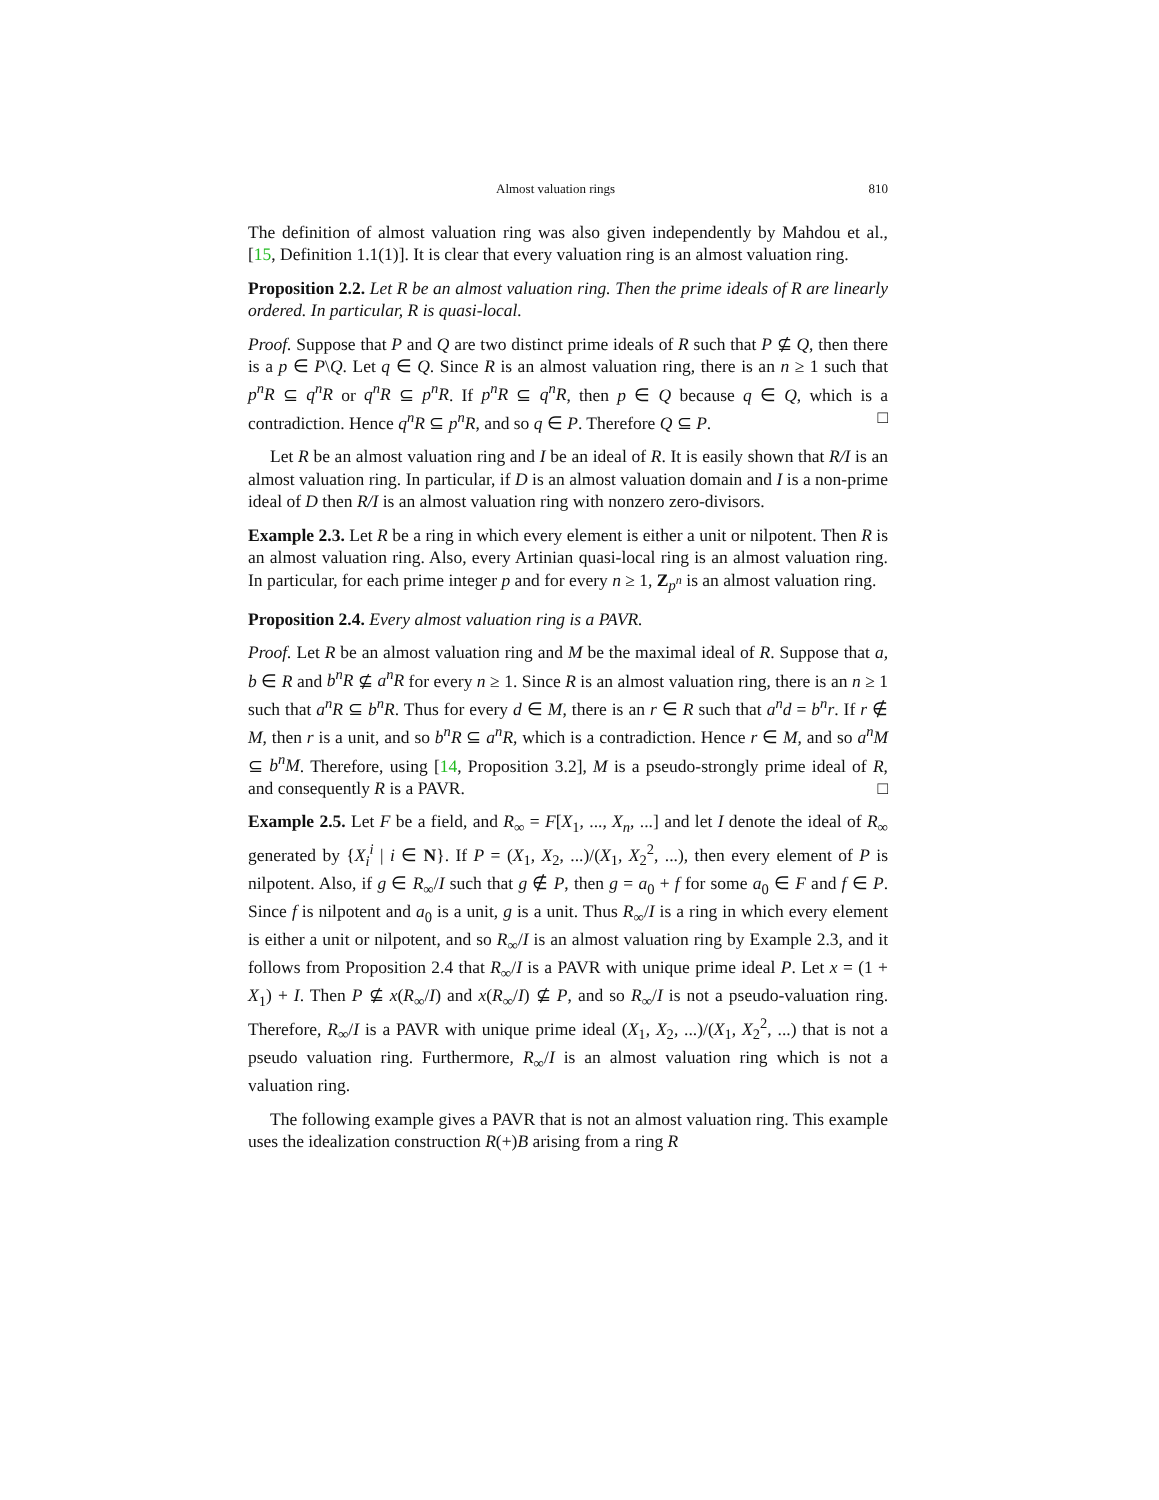Almost valuation rings 810
The definition of almost valuation ring was also given independently by Mahdou et al., [15, Definition 1.1(1)]. It is clear that every valuation ring is an almost valuation ring.
Proposition 2.2. Let R be an almost valuation ring. Then the prime ideals of R are linearly ordered. In particular, R is quasi-local.
Proof. Suppose that P and Q are two distinct prime ideals of R such that P ⊈ Q, then there is a p ∈ P\Q. Let q ∈ Q. Since R is an almost valuation ring, there is an n ≥ 1 such that p<sup>n</sup>R ⊆ q<sup>n</sup>R or q<sup>n</sup>R ⊆ p<sup>n</sup>R. If p<sup>n</sup>R ⊆ q<sup>n</sup>R, then p ∈ Q because q ∈ Q, which is a contradiction. Hence q<sup>n</sup>R ⊆ p<sup>n</sup>R, and so q ∈ P. Therefore Q ⊆ P. □
Let R be an almost valuation ring and I be an ideal of R. It is easily shown that R/I is an almost valuation ring. In particular, if D is an almost valuation domain and I is a non-prime ideal of D then R/I is an almost valuation ring with nonzero zero-divisors.
Example 2.3. Let R be a ring in which every element is either a unit or nilpotent. Then R is an almost valuation ring. Also, every Artinian quasi-local ring is an almost valuation ring. In particular, for each prime integer p and for every n ≥ 1, Z<sub>p<sup>n</sup></sub> is an almost valuation ring.
Proposition 2.4. Every almost valuation ring is a PAVR.
Proof. Let R be an almost valuation ring and M be the maximal ideal of R. Suppose that a, b ∈ R and b<sup>n</sup>R ⊈ a<sup>n</sup>R for every n ≥ 1. Since R is an almost valuation ring, there is an n ≥ 1 such that a<sup>n</sup>R ⊆ b<sup>n</sup>R. Thus for every d ∈ M, there is an r ∈ R such that a<sup>n</sup>d = b<sup>n</sup>r. If r ∉ M, then r is a unit, and so b<sup>n</sup>R ⊆ a<sup>n</sup>R, which is a contradiction. Hence r ∈ M, and so a<sup>n</sup>M ⊆ b<sup>n</sup>M. Therefore, using [14, Proposition 3.2], M is a pseudo-strongly prime ideal of R, and consequently R is a PAVR. □
Example 2.5. Let F be a field, and R<sub>∞</sub> = F[X<sub>1</sub>, ..., X<sub>n</sub>, ...] and let I denote the ideal of R<sub>∞</sub> generated by {X<sub>i</sub><sup>i</sup> | i ∈ N}. If P = (X<sub>1</sub>, X<sub>2</sub>, ...)/(X<sub>1</sub>, X<sub>2</sub><sup>2</sup>, ...), then every element of P is nilpotent. Also, if g ∈ R<sub>∞</sub>/I such that g ∉ P, then g = a<sub>0</sub> + f for some a<sub>0</sub> ∈ F and f ∈ P. Since f is nilpotent and a<sub>0</sub> is a unit, g is a unit. Thus R<sub>∞</sub>/I is a ring in which every element is either a unit or nilpotent, and so R<sub>∞</sub>/I is an almost valuation ring by Example 2.3, and it follows from Proposition 2.4 that R<sub>∞</sub>/I is a PAVR with unique prime ideal P. Let x = (1 + X<sub>1</sub>) + I. Then P ⊈ x(R<sub>∞</sub>/I) and x(R<sub>∞</sub>/I) ⊈ P, and so R<sub>∞</sub>/I is not a pseudo-valuation ring. Therefore, R<sub>∞</sub>/I is a PAVR with unique prime ideal (X<sub>1</sub>, X<sub>2</sub>, ...)/(X<sub>1</sub>, X<sub>2</sub><sup>2</sup>, ...) that is not a pseudo valuation ring. Furthermore, R<sub>∞</sub>/I is an almost valuation ring which is not a valuation ring.
The following example gives a PAVR that is not an almost valuation ring. This example uses the idealization construction R(+)B arising from a ring R